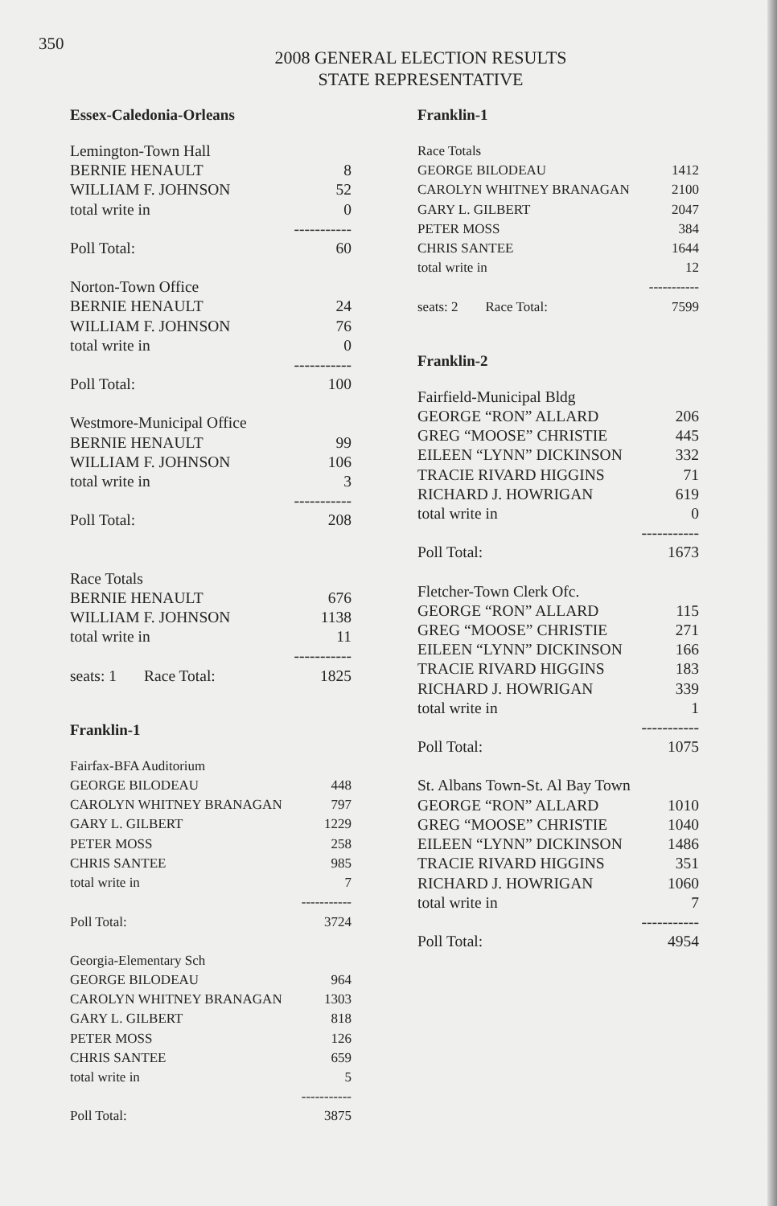350
2008 GENERAL ELECTION RESULTS
STATE REPRESENTATIVE
Essex-Caledonia-Orleans
| Lemington-Town Hall | |
| BERNIE HENAULT | 8 |
| WILLIAM F. JOHNSON | 52 |
| total write in | 0 |
| | ----------- |
| Poll Total: | 60 |
| Norton-Town Office | |
| BERNIE HENAULT | 24 |
| WILLIAM F. JOHNSON | 76 |
| total write in | 0 |
| | ----------- |
| Poll Total: | 100 |
| Westmore-Municipal Office | |
| BERNIE HENAULT | 99 |
| WILLIAM F. JOHNSON | 106 |
| total write in | 3 |
| | ----------- |
| Poll Total: | 208 |
| Race Totals | |
| BERNIE HENAULT | 676 |
| WILLIAM F. JOHNSON | 1138 |
| total write in | 11 |
| | ----------- |
| seats: 1 Race Total: | 1825 |
Franklin-1
| Fairfax-BFA Auditorium | |
| GEORGE BILODEAU | 448 |
| CAROLYN WHITNEY BRANAGAN | 797 |
| GARY L. GILBERT | 1229 |
| PETER MOSS | 258 |
| CHRIS SANTEE | 985 |
| total write in | 7 |
| | ----------- |
| Poll Total: | 3724 |
| Georgia-Elementary Sch | |
| GEORGE BILODEAU | 964 |
| CAROLYN WHITNEY BRANAGAN | 1303 |
| GARY L. GILBERT | 818 |
| PETER MOSS | 126 |
| CHRIS SANTEE | 659 |
| total write in | 5 |
| | ----------- |
| Poll Total: | 3875 |
Franklin-1
| Race Totals | |
| GEORGE BILODEAU | 1412 |
| CAROLYN WHITNEY BRANAGAN | 2100 |
| GARY L. GILBERT | 2047 |
| PETER MOSS | 384 |
| CHRIS SANTEE | 1644 |
| total write in | 12 |
| | ----------- |
| seats: 2 Race Total: | 7599 |
Franklin-2
| Fairfield-Municipal Bldg | |
| GEORGE “RON” ALLARD | 206 |
| GREG “MOOSE” CHRISTIE | 445 |
| EILEEN “LYNN” DICKINSON | 332 |
| TRACIE RIVARD HIGGINS | 71 |
| RICHARD J. HOWRIGAN | 619 |
| total write in | 0 |
| | ----------- |
| Poll Total: | 1673 |
| Fletcher-Town Clerk Ofc. | |
| GEORGE “RON” ALLARD | 115 |
| GREG “MOOSE” CHRISTIE | 271 |
| EILEEN “LYNN” DICKINSON | 166 |
| TRACIE RIVARD HIGGINS | 183 |
| RICHARD J. HOWRIGAN | 339 |
| total write in | 1 |
| | ----------- |
| Poll Total: | 1075 |
| St. Albans Town-St. Al Bay Town | |
| GEORGE “RON” ALLARD | 1010 |
| GREG “MOOSE” CHRISTIE | 1040 |
| EILEEN “LYNN” DICKINSON | 1486 |
| TRACIE RIVARD HIGGINS | 351 |
| RICHARD J. HOWRIGAN | 1060 |
| total write in | 7 |
| | ----------- |
| Poll Total: | 4954 |